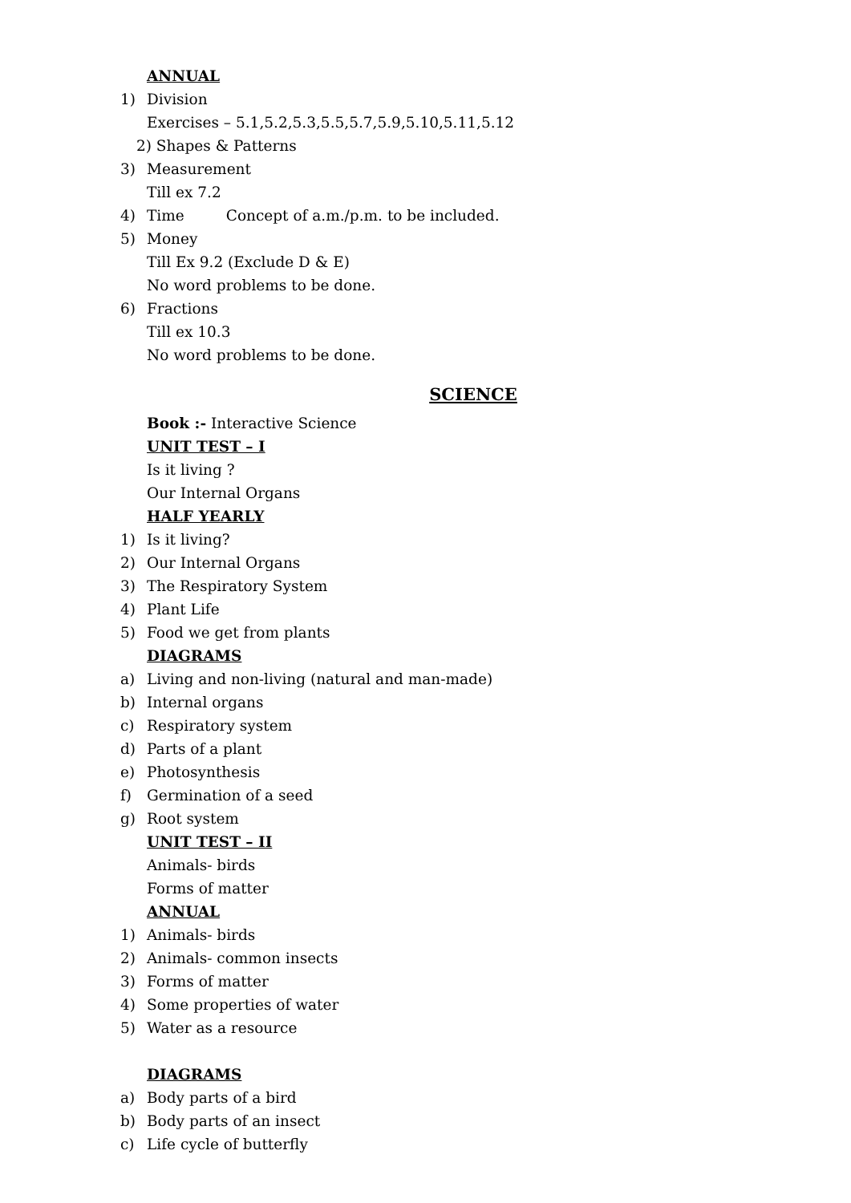ANNUAL
1) Division
Exercises – 5.1,5.2,5.3,5.5,5.7,5.9,5.10,5.11,5.12
2) Shapes & Patterns
3) Measurement
Till ex 7.2
4) Time Concept of a.m./p.m. to be included.
5) Money
Till Ex 9.2 (Exclude D & E)
No word problems to be done.
6) Fractions
Till ex 10.3
No word problems to be done.
SCIENCE
Book :- Interactive Science
UNIT TEST – I
Is it living ?
Our Internal Organs
HALF YEARLY
1) Is it living?
2) Our Internal Organs
3) The Respiratory System
4) Plant Life
5) Food we get from plants
DIAGRAMS
a) Living and non-living (natural and man-made)
b) Internal organs
c) Respiratory system
d) Parts of a plant
e) Photosynthesis
f) Germination of a seed
g) Root system
UNIT TEST – II
Animals- birds
Forms of matter
ANNUAL
1) Animals- birds
2) Animals- common insects
3) Forms of matter
4) Some properties of water
5) Water as a resource
DIAGRAMS
a) Body parts of a bird
b) Body parts of an insect
c) Life cycle of butterfly